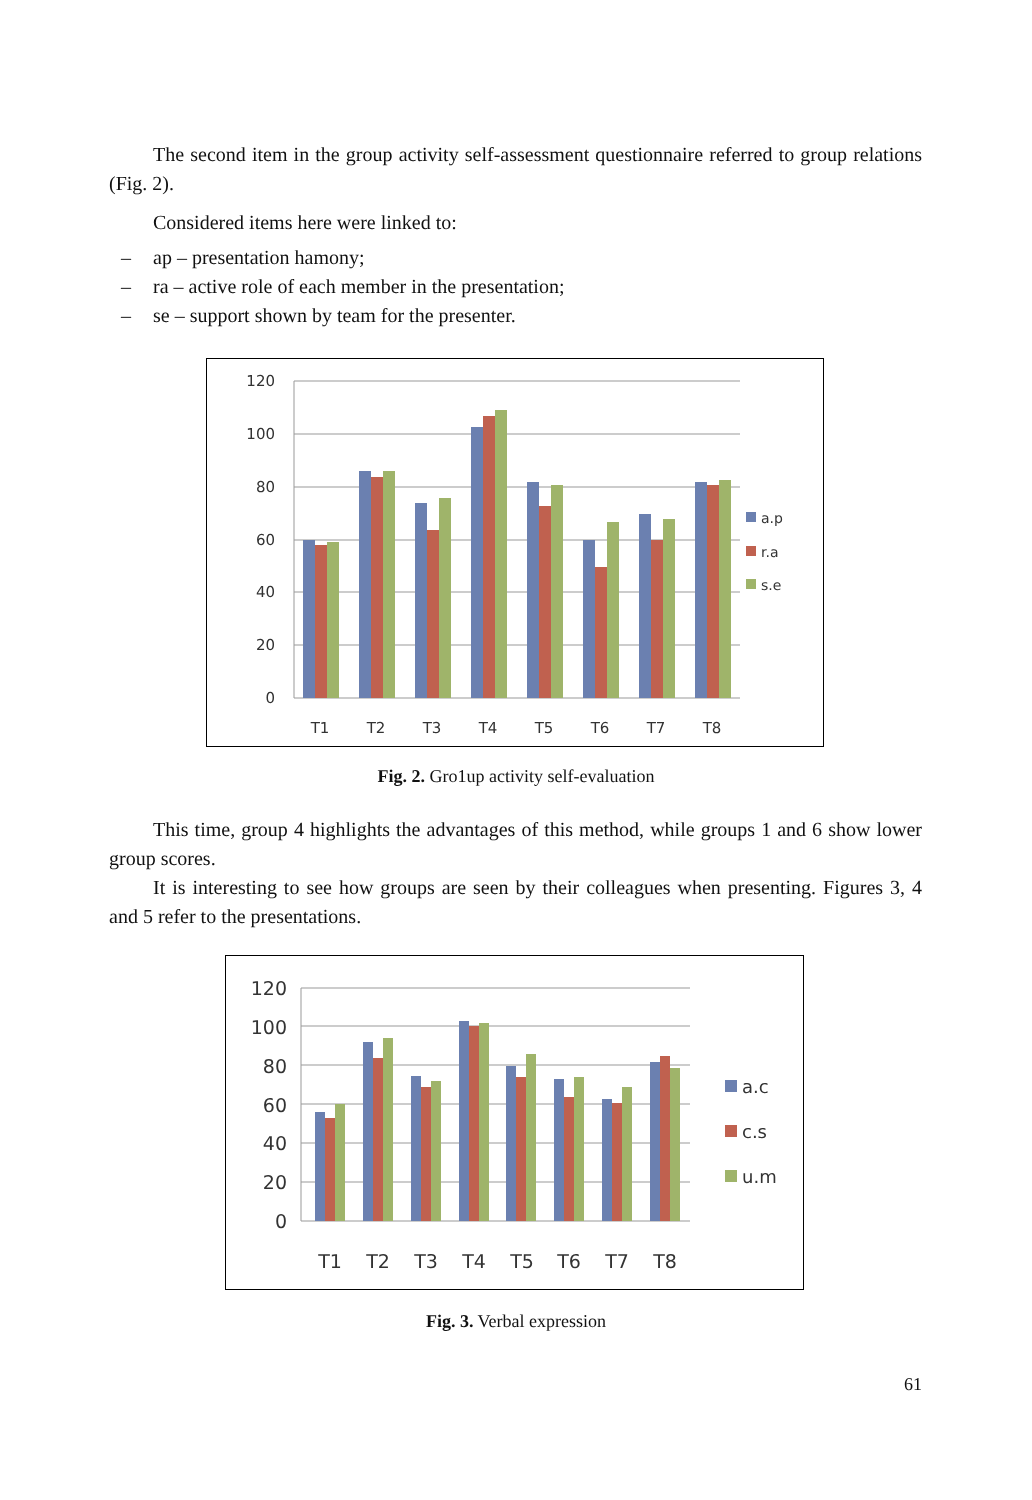The second item in the group activity self-assessment questionnaire referred to group relations (Fig. 2).
Considered items here were linked to:
– ap – presentation hamony;
– ra – active role of each member in the presentation;
– se – support shown by team for the presenter.
120
100
80
60
40
20
0
T1
T2
T3
T4
T5
T6
T7
T8
a.p
r.a
s.e
Fig. 2. Gro1up activity self-evaluation
This time, group 4 highlights the advantages of this method, while groups 1 and 6 show lower group scores.
It is interesting to see how groups are seen by their colleagues when presenting. Figures 3, 4 and 5 refer to the presentations.
120
100
80
60
40
20
0
T1
T2
T3
T4
T5
T6
T7
T8
a.c
c.s
u.m
Fig. 3. Verbal expression
61